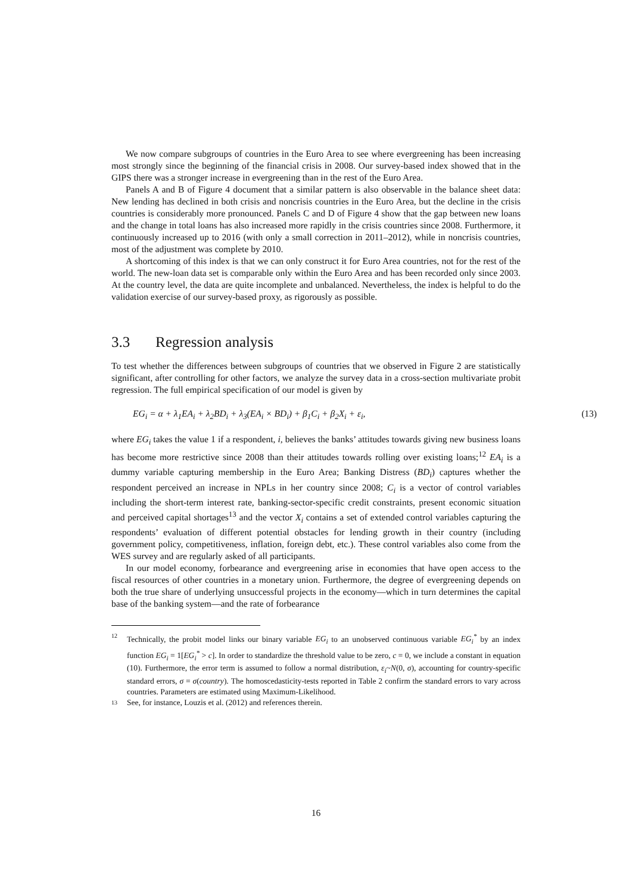We now compare subgroups of countries in the Euro Area to see where evergreening has been increasing most strongly since the beginning of the financial crisis in 2008. Our survey-based index showed that in the GIPS there was a stronger increase in evergreening than in the rest of the Euro Area.
Panels A and B of Figure 4 document that a similar pattern is also observable in the balance sheet data: New lending has declined in both crisis and noncrisis countries in the Euro Area, but the decline in the crisis countries is considerably more pronounced. Panels C and D of Figure 4 show that the gap between new loans and the change in total loans has also increased more rapidly in the crisis countries since 2008. Furthermore, it continuously increased up to 2016 (with only a small correction in 2011–2012), while in noncrisis countries, most of the adjustment was complete by 2010.
A shortcoming of this index is that we can only construct it for Euro Area countries, not for the rest of the world. The new-loan data set is comparable only within the Euro Area and has been recorded only since 2003. At the country level, the data are quite incomplete and unbalanced. Nevertheless, the index is helpful to do the validation exercise of our survey-based proxy, as rigorously as possible.
3.3 Regression analysis
To test whether the differences between subgroups of countries that we observed in Figure 2 are statistically significant, after controlling for other factors, we analyze the survey data in a cross-section multivariate probit regression. The full empirical specification of our model is given by
EG<sub>i</sub> = α + λ<sub>1</sub>EA<sub>i</sub> + λ<sub>2</sub>BD<sub>i</sub> + λ<sub>3</sub>(EA<sub>i</sub> × BD<sub>i</sub>) + β<sub>1</sub>C<sub>i</sub> + β<sub>2</sub>X<sub>i</sub> + ε<sub>i</sub>, (13)
where EG<sub>i</sub> takes the value 1 if a respondent, i, believes the banks’ attitudes towards giving new business loans has become more restrictive since 2008 than their attitudes towards rolling over existing loans;<sup>12</sup> EA<sub>i</sub> is a dummy variable capturing membership in the Euro Area; Banking Distress (BD<sub>i</sub>) captures whether the respondent perceived an increase in NPLs in her country since 2008; C<sub>i</sub> is a vector of control variables including the short-term interest rate, banking-sector-specific credit constraints, present economic situation and perceived capital shortages<sup>13</sup> and the vector X<sub>i</sub> contains a set of extended control variables capturing the respondents’ evaluation of different potential obstacles for lending growth in their country (including government policy, competitiveness, inflation, foreign debt, etc.). These control variables also come from the WES survey and are regularly asked of all participants.
In our model economy, forbearance and evergreening arise in economies that have open access to the fiscal resources of other countries in a monetary union. Furthermore, the degree of evergreening depends on both the true share of underlying unsuccessful projects in the economy—which in turn determines the capital base of the banking system—and the rate of forbearance
12
Technically, the probit model links our binary variable EG<sub>i</sub> to an unobserved continuous variable EG<sub>i</sub><sup>*</sup> by an index function EG<sub>i</sub> = 1[EG<sub>i</sub><sup>*</sup> > c]. In order to standardize the threshold value to be zero, c = 0, we include a constant in equation (10). Furthermore, the error term is assumed to follow a normal distribution, ε<sub>i</sub>~N(0, σ), accounting for country-specific standard errors, σ = σ(country). The homoscedasticity-tests reported in Table 2 confirm the standard errors to vary across countries. Parameters are estimated using Maximum-Likelihood.
13
See, for instance, Louzis et al. (2012) and references therein.
16